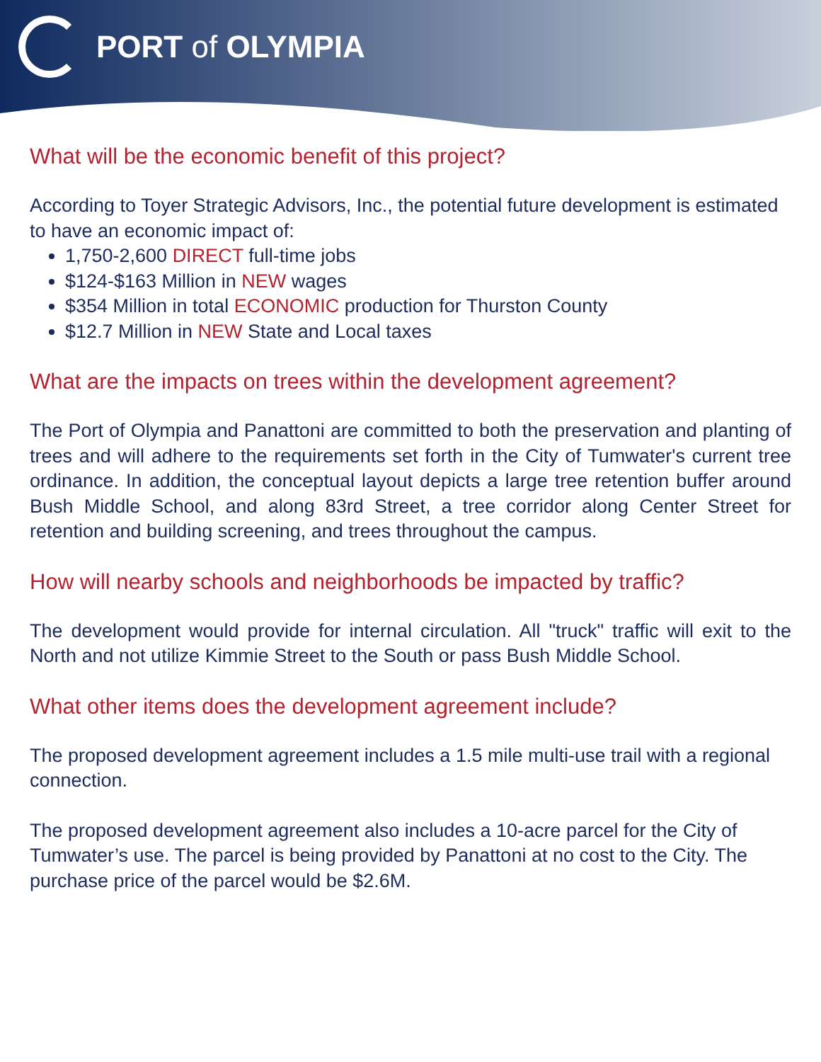PORT of OLYMPIA
What will be the economic benefit of this project?
According to Toyer Strategic Advisors, Inc., the potential future development is estimated to have an economic impact of:
1,750-2,600 DIRECT full-time jobs
$124-$163 Million in NEW wages
$354 Million in total ECONOMIC production for Thurston County
$12.7 Million in NEW State and Local taxes
What are the impacts on trees within the development agreement?
The Port of Olympia and Panattoni are committed to both the preservation and planting of trees and will adhere to the requirements set forth in the City of Tumwater's current tree ordinance. In addition, the conceptual layout depicts a large tree retention buffer around Bush Middle School, and along 83rd Street, a tree corridor along Center Street for retention and building screening, and trees throughout the campus.
How will nearby schools and neighborhoods be impacted by traffic?
The development would provide for internal circulation. All "truck" traffic will exit to the North and not utilize Kimmie Street to the South or pass Bush Middle School.
What other items does the development agreement include?
The proposed development agreement includes a 1.5 mile multi-use trail with a regional connection.
The proposed development agreement also includes a 10-acre parcel for the City of Tumwater’s use. The parcel is being provided by Panattoni at no cost to the City. The purchase price of the parcel would be $2.6M.